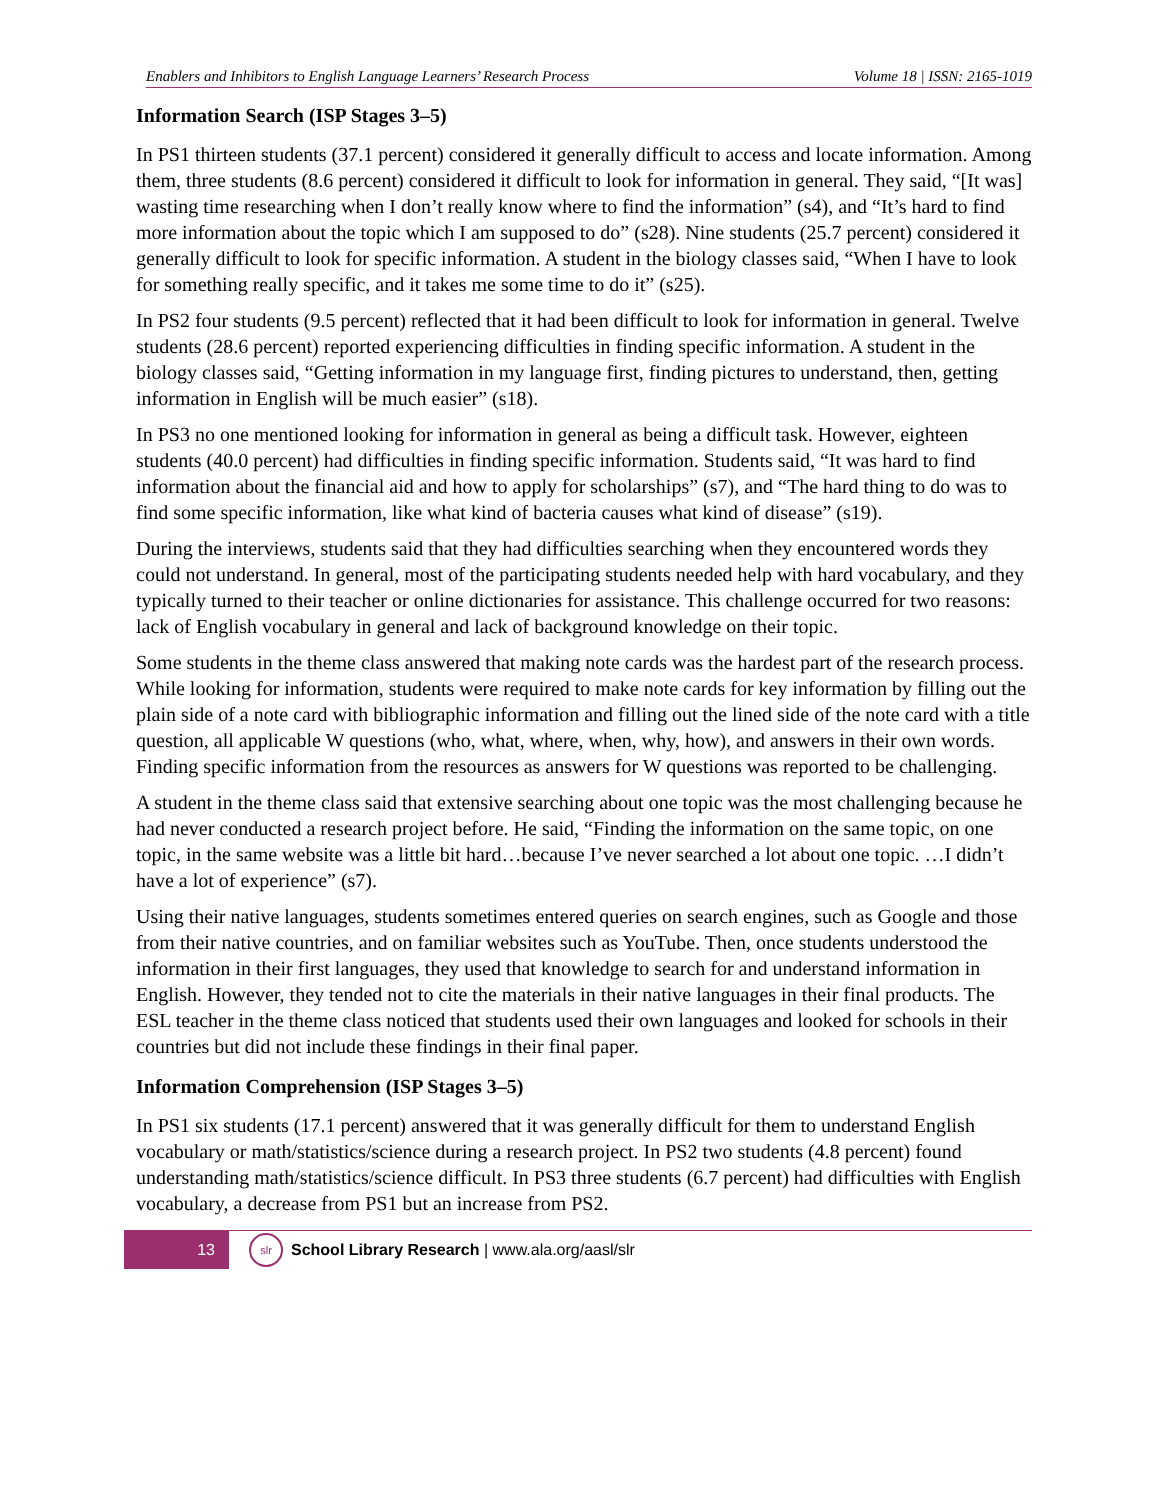Enablers and Inhibitors to English Language Learners’ Research Process Volume 18 | ISSN: 2165-1019
Information Search (ISP Stages 3–5)
In PS1 thirteen students (37.1 percent) considered it generally difficult to access and locate information. Among them, three students (8.6 percent) considered it difficult to look for information in general. They said, “[It was] wasting time researching when I don’t really know where to find the information” (s4), and “It’s hard to find more information about the topic which I am supposed to do” (s28). Nine students (25.7 percent) considered it generally difficult to look for specific information. A student in the biology classes said, “When I have to look for something really specific, and it takes me some time to do it” (s25).
In PS2 four students (9.5 percent) reflected that it had been difficult to look for information in general. Twelve students (28.6 percent) reported experiencing difficulties in finding specific information. A student in the biology classes said, “Getting information in my language first, finding pictures to understand, then, getting information in English will be much easier” (s18).
In PS3 no one mentioned looking for information in general as being a difficult task. However, eighteen students (40.0 percent) had difficulties in finding specific information. Students said, “It was hard to find information about the financial aid and how to apply for scholarships” (s7), and “The hard thing to do was to find some specific information, like what kind of bacteria causes what kind of disease” (s19).
During the interviews, students said that they had difficulties searching when they encountered words they could not understand. In general, most of the participating students needed help with hard vocabulary, and they typically turned to their teacher or online dictionaries for assistance. This challenge occurred for two reasons: lack of English vocabulary in general and lack of background knowledge on their topic.
Some students in the theme class answered that making note cards was the hardest part of the research process. While looking for information, students were required to make note cards for key information by filling out the plain side of a note card with bibliographic information and filling out the lined side of the note card with a title question, all applicable W questions (who, what, where, when, why, how), and answers in their own words. Finding specific information from the resources as answers for W questions was reported to be challenging.
A student in the theme class said that extensive searching about one topic was the most challenging because he had never conducted a research project before. He said, “Finding the information on the same topic, on one topic, in the same website was a little bit hard…because I’ve never searched a lot about one topic. …I didn’t have a lot of experience” (s7).
Using their native languages, students sometimes entered queries on search engines, such as Google and those from their native countries, and on familiar websites such as YouTube. Then, once students understood the information in their first languages, they used that knowledge to search for and understand information in English. However, they tended not to cite the materials in their native languages in their final products. The ESL teacher in the theme class noticed that students used their own languages and looked for schools in their countries but did not include these findings in their final paper.
Information Comprehension (ISP Stages 3–5)
In PS1 six students (17.1 percent) answered that it was generally difficult for them to understand English vocabulary or math/statistics/science during a research project. In PS2 two students (4.8 percent) found understanding math/statistics/science difficult. In PS3 three students (6.7 percent) had difficulties with English vocabulary, a decrease from PS1 but an increase from PS2.
13
slr
School Library Research | www.ala.org/aasl/slr